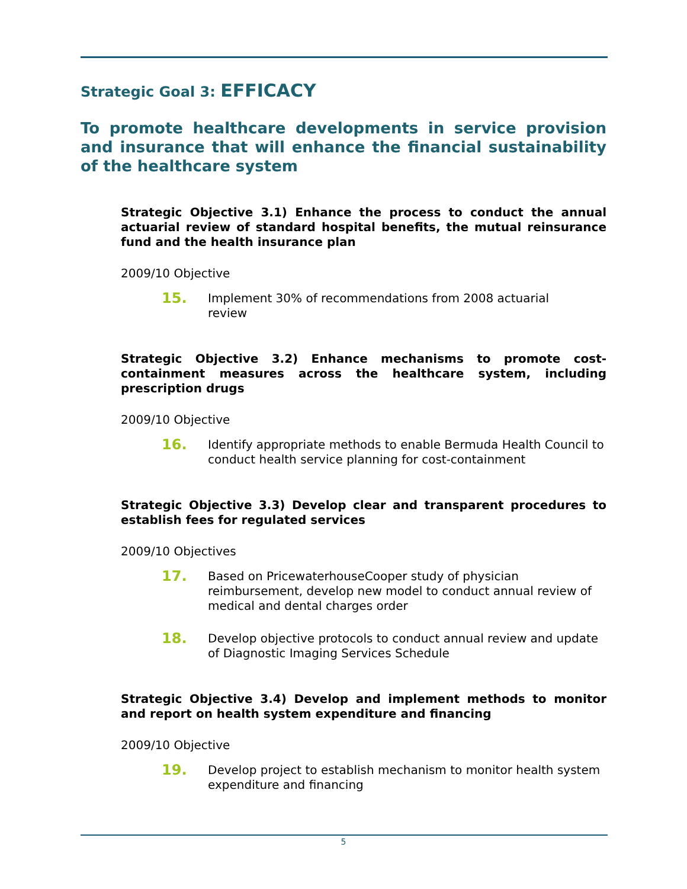Strategic Goal 3: EFFICACY
To promote healthcare developments in service provision and insurance that will enhance the financial sustainability of the healthcare system
Strategic Objective 3.1) Enhance the process to conduct the annual actuarial review of standard hospital benefits, the mutual reinsurance fund and the health insurance plan
2009/10 Objective
15.
Implement 30% of recommendations from 2008 actuarial
review
Strategic Objective 3.2) Enhance mechanisms to promote cost-containment measures across the healthcare system, including prescription drugs
2009/10 Objective
16.
Identify appropriate methods to enable Bermuda Health Council to conduct health service planning for cost-containment
Strategic Objective 3.3) Develop clear and transparent procedures to establish fees for regulated services
2009/10 Objectives
17.
Based on PricewaterhouseCooper study of physician reimbursement, develop new model to conduct annual review of medical and dental charges order
18.
Develop objective protocols to conduct annual review and update of Diagnostic Imaging Services Schedule
Strategic Objective 3.4) Develop and implement methods to monitor and report on health system expenditure and financing
2009/10 Objective
19.
Develop project to establish mechanism to monitor health system expenditure and financing
5